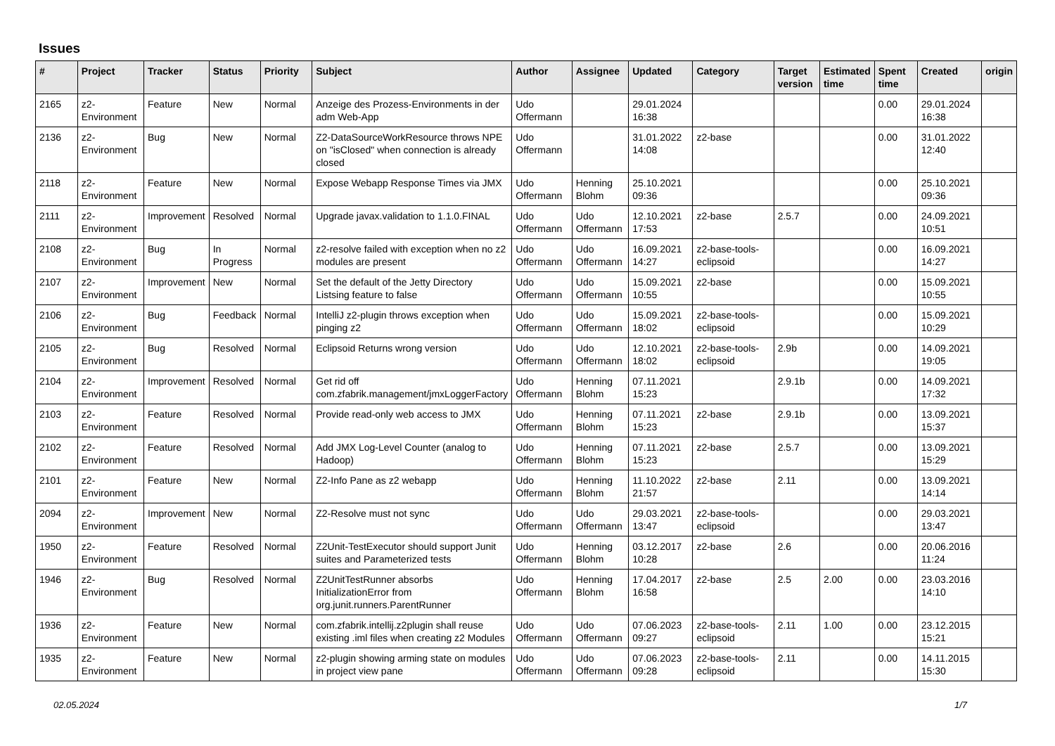Issues
| # | Project | Tracker | Status | Priority | Subject | Author | Assignee | Updated | Category | Target version | Estimated time | Spent time | Created | origin |
| --- | --- | --- | --- | --- | --- | --- | --- | --- | --- | --- | --- | --- | --- | --- |
| 2165 | z2-Environment | Feature | New | Normal | Anzeige des Prozess-Environments in der adm Web-App | Udo Offermann | | 29.01.2024 16:38 | | | | 0.00 | 29.01.2024 16:38 | |
| 2136 | z2-Environment | Bug | New | Normal | Z2-DataSourceWorkResource throws NPE on "isClosed" when connection is already closed | Udo Offermann | | 31.01.2022 14:08 | z2-base | | | 0.00 | 31.01.2022 12:40 | |
| 2118 | z2-Environment | Feature | New | Normal | Expose Webapp Response Times via JMX | Udo Offermann | Henning Blohm | 25.10.2021 09:36 | | | | 0.00 | 25.10.2021 09:36 | |
| 2111 | z2-Environment | Improvement | Resolved | Normal | Upgrade javax.validation to 1.1.0.FINAL | Udo Offermann | Udo Offermann | 12.10.2021 17:53 | z2-base | 2.5.7 | | 0.00 | 24.09.2021 10:51 | |
| 2108 | z2-Environment | Bug | In Progress | Normal | z2-resolve failed with exception when no z2 modules are present | Udo Offermann | Udo Offermann | 16.09.2021 14:27 | z2-base-tools-eclipsoid | | | 0.00 | 16.09.2021 14:27 | |
| 2107 | z2-Environment | Improvement | New | Normal | Set the default of the Jetty Directory Listsing feature to false | Udo Offermann | Udo Offermann | 15.09.2021 10:55 | z2-base | | | 0.00 | 15.09.2021 10:55 | |
| 2106 | z2-Environment | Bug | Feedback | Normal | IntelliJ z2-plugin throws exception when pinging z2 | Udo Offermann | Udo Offermann | 15.09.2021 18:02 | z2-base-tools-eclipsoid | | | 0.00 | 15.09.2021 10:29 | |
| 2105 | z2-Environment | Bug | Resolved | Normal | Eclipsoid Returns wrong version | Udo Offermann | Udo Offermann | 12.10.2021 18:02 | z2-base-tools-eclipsoid | 2.9b | | 0.00 | 14.09.2021 19:05 | |
| 2104 | z2-Environment | Improvement | Resolved | Normal | Get rid off com.zfabrik.management/jmxLoggerFactory | Udo Offermann | Henning Blohm | 07.11.2021 15:23 | | 2.9.1b | | 0.00 | 14.09.2021 17:32 | |
| 2103 | z2-Environment | Feature | Resolved | Normal | Provide read-only web access to JMX | Udo Offermann | Henning Blohm | 07.11.2021 15:23 | z2-base | 2.9.1b | | 0.00 | 13.09.2021 15:37 | |
| 2102 | z2-Environment | Feature | Resolved | Normal | Add JMX Log-Level Counter (analog to Hadoop) | Udo Offermann | Henning Blohm | 07.11.2021 15:23 | z2-base | 2.5.7 | | 0.00 | 13.09.2021 15:29 | |
| 2101 | z2-Environment | Feature | New | Normal | Z2-Info Pane as z2 webapp | Udo Offermann | Henning Blohm | 11.10.2022 21:57 | z2-base | 2.11 | | 0.00 | 13.09.2021 14:14 | |
| 2094 | z2-Environment | Improvement | New | Normal | Z2-Resolve must not sync | Udo Offermann | Udo Offermann | 29.03.2021 13:47 | z2-base-tools-eclipsoid | | | 0.00 | 29.03.2021 13:47 | |
| 1950 | z2-Environment | Feature | Resolved | Normal | Z2Unit-TestExecutor should support Junit suites and Parameterized tests | Udo Offermann | Henning Blohm | 03.12.2017 10:28 | z2-base | 2.6 | | 0.00 | 20.06.2016 11:24 | |
| 1946 | z2-Environment | Bug | Resolved | Normal | Z2UnitTestRunner absorbs InitializationError from org.junit.runners.ParentRunner | Udo Offermann | Henning Blohm | 17.04.2017 16:58 | z2-base | 2.5 | 2.00 | 0.00 | 23.03.2016 14:10 | |
| 1936 | z2-Environment | Feature | New | Normal | com.zfabrik.intellij.z2plugin shall reuse existing .iml files when creating z2 Modules | Udo Offermann | Udo Offermann | 07.06.2023 09:27 | z2-base-tools-eclipsoid | 2.11 | 1.00 | 0.00 | 23.12.2015 15:21 | |
| 1935 | z2-Environment | Feature | New | Normal | z2-plugin showing arming state on modules in project view pane | Udo Offermann | Udo Offermann | 07.06.2023 09:28 | z2-base-tools-eclipsoid | 2.11 | | 0.00 | 14.11.2015 15:30 | |
02.05.2024 1/7